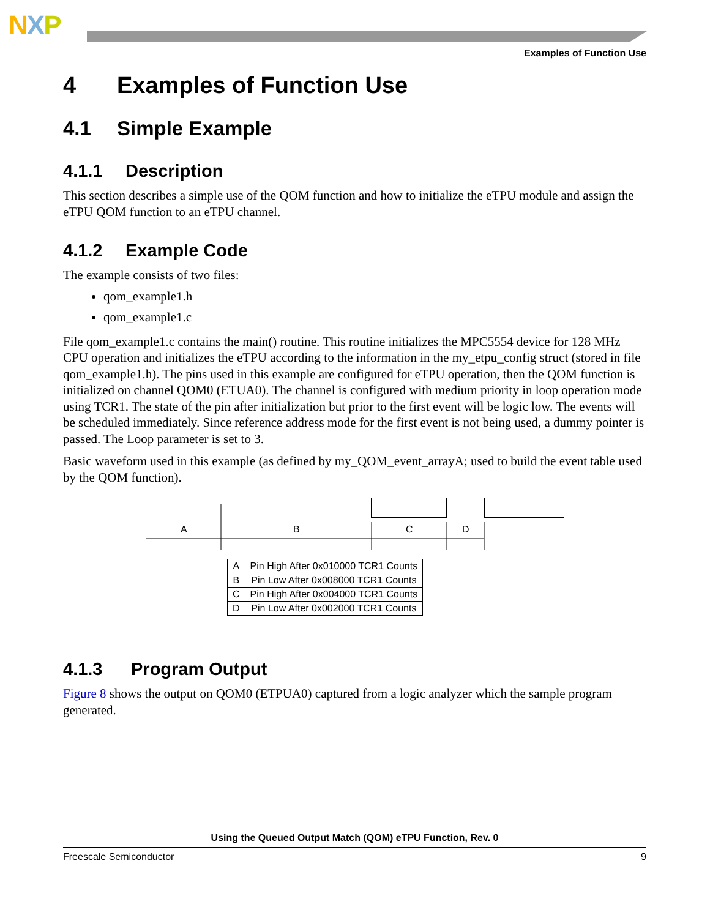NXP
Examples of Function Use
4 Examples of Function Use
4.1 Simple Example
4.1.1 Description
This section describes a simple use of the QOM function and how to initialize the eTPU module and assign the eTPU QOM function to an eTPU channel.
4.1.2 Example Code
The example consists of two files:
qom_example1.h
qom_example1.c
File qom_example1.c contains the main() routine. This routine initializes the MPC5554 device for 128 MHz CPU operation and initializes the eTPU according to the information in the my_etpu_config struct (stored in file qom_example1.h). The pins used in this example are configured for eTPU operation, then the QOM function is initialized on channel QOM0 (ETUA0). The channel is configured with medium priority in loop operation mode using TCR1. The state of the pin after initialization but prior to the first event will be logic low. The events will be scheduled immediately. Since reference address mode for the first event is not being used, a dummy pointer is passed. The Loop parameter is set to 3.
Basic waveform used in this example (as defined by my_QOM_event_arrayA; used to build the event table used by the QOM function).
A
B
C
D
| A | Pin High After 0x010000 TCR1 Counts |
| B | Pin Low After 0x008000 TCR1 Counts |
| C | Pin High After 0x004000 TCR1 Counts |
| D | Pin Low After 0x002000 TCR1 Counts |
4.1.3 Program Output
Figure 8 shows the output on QOM0 (ETPUA0) captured from a logic analyzer which the sample program generated.
Using the Queued Output Match (QOM) eTPU Function, Rev. 0
Freescale Semiconductor 9